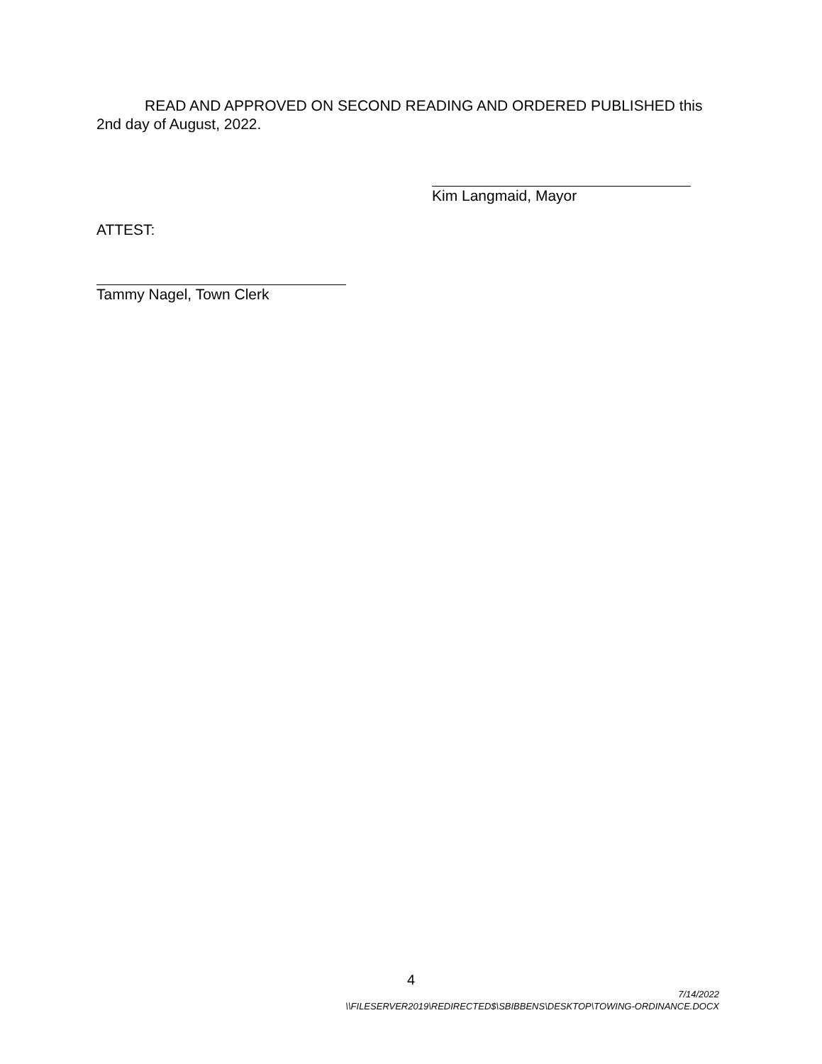READ AND APPROVED ON SECOND READING AND ORDERED PUBLISHED this 2nd day of August, 2022.
Kim Langmaid, Mayor
ATTEST:
Tammy Nagel, Town Clerk
4
7/14/2022
\\FILESERVER2019\REDIRECTED$\SBIBBENS\DESKTOP\TOWING-ORDINANCE.DOCX